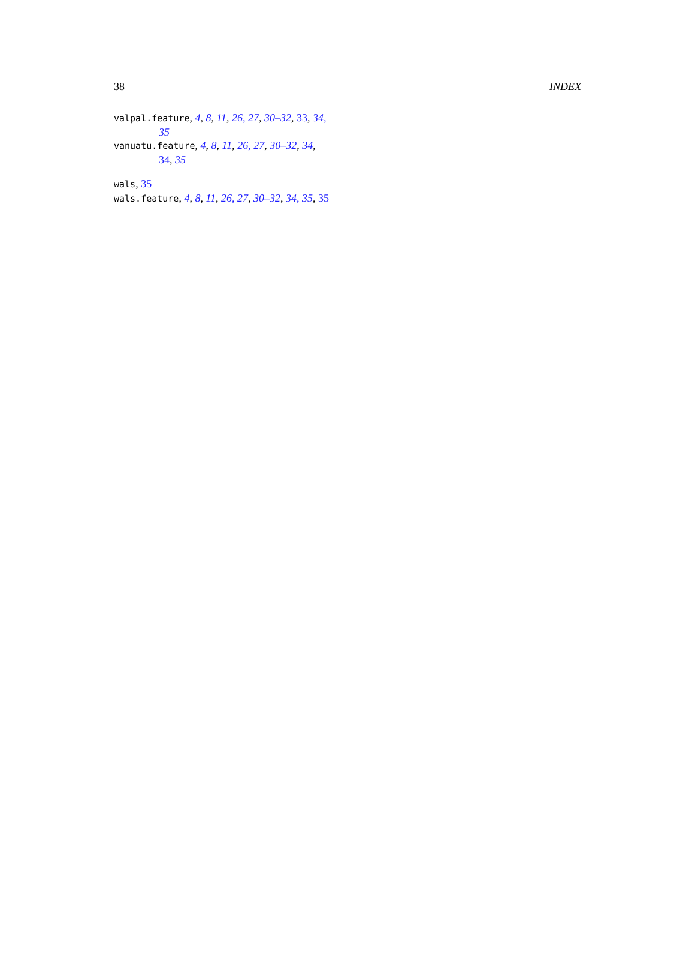38 INDEX
valpal.feature, 4, 8, 11, 26, 27, 30–32, 33, 34, 35
vanuatu.feature, 4, 8, 11, 26, 27, 30–32, 34, 34, 35
wals, 35
wals.feature, 4, 8, 11, 26, 27, 30–32, 34, 35, 35